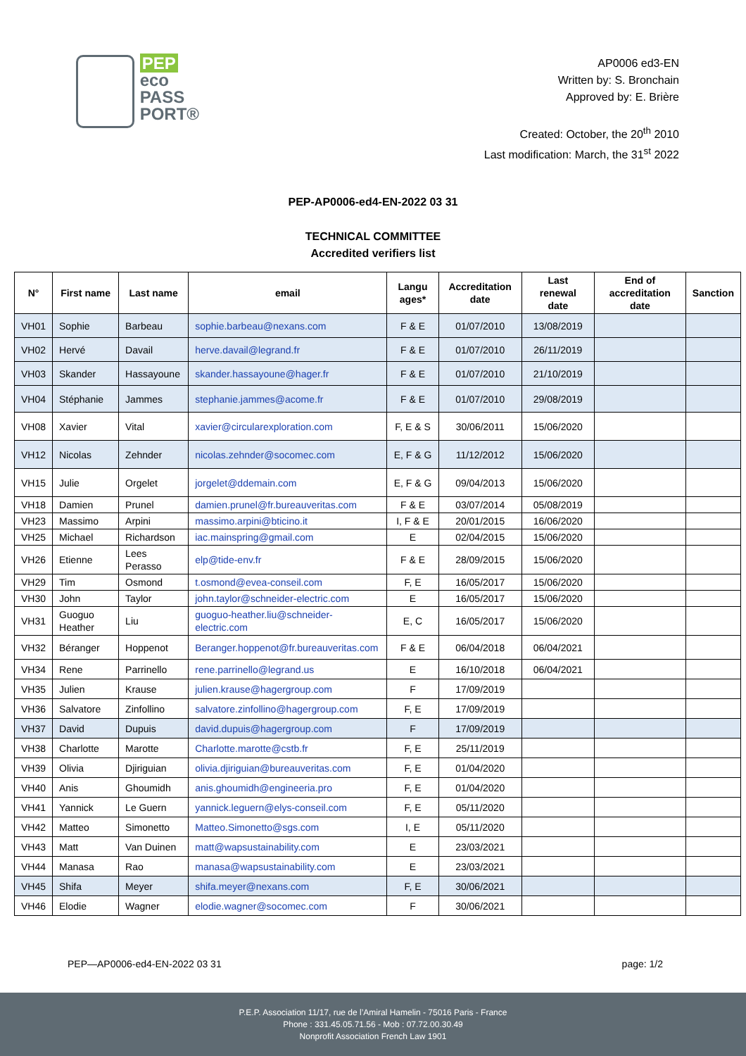PEP
eco
PASS
PORT®
AP0006 ed3-EN
Written by: S. Bronchain
Approved by: E. Brière
Created: October, the 20<sup>th</sup> 2010
Last modification: March, the 31<sup>st</sup> 2022
PEP-AP0006-ed4-EN-2022 03 31
TECHNICAL COMMITTEE
Accredited verifiers list
| N° | First name | Last name | email | Langu ages* | Accreditation date | Last renewal date | End of accreditation date | Sanction |
| --- | --- | --- | --- | --- | --- | --- | --- | --- |
| VH01 | Sophie | Barbeau | sophie.barbeau@nexans.com | F & E | 01/07/2010 | 13/08/2019 | | |
| VH02 | Hervé | Davail | herve.davail@legrand.fr | F & E | 01/07/2010 | 26/11/2019 | | |
| VH03 | Skander | Hassayoune | skander.hassayoune@hager.fr | F & E | 01/07/2010 | 21/10/2019 | | |
| VH04 | Stéphanie | Jammes | stephanie.jammes@acome.fr | F & E | 01/07/2010 | 29/08/2019 | | |
| VH08 | Xavier | Vital | xavier@circularexploration.com | F, E & S | 30/06/2011 | 15/06/2020 | | |
| VH12 | Nicolas | Zehnder | nicolas.zehnder@socomec.com | E, F & G | 11/12/2012 | 15/06/2020 | | |
| VH15 | Julie | Orgelet | jorgelet@ddemain.com | E, F & G | 09/04/2013 | 15/06/2020 | | |
| VH18 | Damien | Prunel | damien.prunel@fr.bureauveritas.com | F & E | 03/07/2014 | 05/08/2019 | | |
| VH23 | Massimo | Arpini | massimo.arpini@bticino.it | I, F & E | 20/01/2015 | 16/06/2020 | | |
| VH25 | Michael | Richardson | iac.mainspring@gmail.com | E | 02/04/2015 | 15/06/2020 | | |
| VH26 | Etienne | Lees Perasso | elp@tide-env.fr | F & E | 28/09/2015 | 15/06/2020 | | |
| VH29 | Tim | Osmond | t.osmond@evea-conseil.com | F, E | 16/05/2017 | 15/06/2020 | | |
| VH30 | John | Taylor | john.taylor@schneider-electric.com | E | 16/05/2017 | 15/06/2020 | | |
| VH31 | Guoguo Heather | Liu | guoguo-heather.liu@schneider-electric.com | E, C | 16/05/2017 | 15/06/2020 | | |
| VH32 | Béranger | Hoppenot | Beranger.hoppenot@fr.bureauveritas.com | F & E | 06/04/2018 | 06/04/2021 | | |
| VH34 | Rene | Parrinello | rene.parrinello@legrand.us | E | 16/10/2018 | 06/04/2021 | | |
| VH35 | Julien | Krause | julien.krause@hagergroup.com | F | 17/09/2019 | | | |
| VH36 | Salvatore | Zinfollino | salvatore.zinfollino@hagergroup.com | F, E | 17/09/2019 | | | |
| VH37 | David | Dupuis | david.dupuis@hagergroup.com | F | 17/09/2019 | | | |
| VH38 | Charlotte | Marotte | Charlotte.marotte@cstb.fr | F, E | 25/11/2019 | | | |
| VH39 | Olivia | Djiriguian | olivia.djiriguian@bureauveritas.com | F, E | 01/04/2020 | | | |
| VH40 | Anis | Ghoumidh | anis.ghoumidh@engineeria.pro | F, E | 01/04/2020 | | | |
| VH41 | Yannick | Le Guern | yannick.leguern@elys-conseil.com | F, E | 05/11/2020 | | | |
| VH42 | Matteo | Simonetto | Matteo.Simonetto@sgs.com | I, E | 05/11/2020 | | | |
| VH43 | Matt | Van Duinen | matt@wapsustainability.com | E | 23/03/2021 | | | |
| VH44 | Manasa | Rao | manasa@wapsustainability.com | E | 23/03/2021 | | | |
| VH45 | Shifa | Meyer | shifa.meyer@nexans.com | F, E | 30/06/2021 | | | |
| VH46 | Elodie | Wagner | elodie.wagner@socomec.com | F | 30/06/2021 | | | |
PEP—AP0006-ed4-EN-2022 03 31 page: 1/2
P.E.P. Association 11/17, rue de l’Amiral Hamelin - 75016 Paris - France
Phone : 331.45.05.71.56 - Mob : 07.72.00.30.49
Nonprofit Association French Law 1901